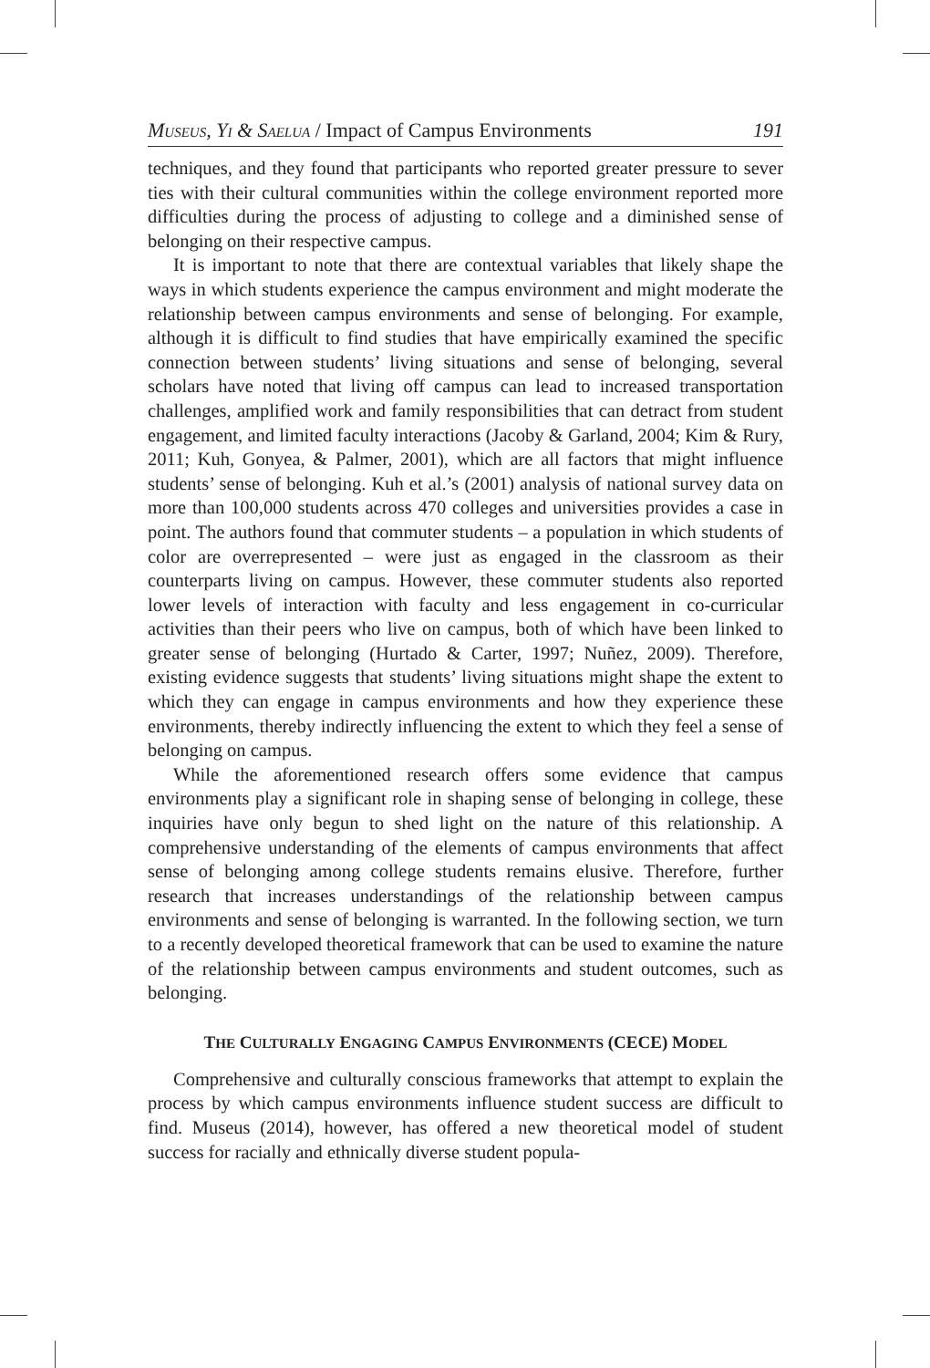MUSEUS, YI & SAELUA / Impact of Campus Environments 191
techniques, and they found that participants who reported greater pressure to sever ties with their cultural communities within the college environment reported more difficulties during the process of adjusting to college and a diminished sense of belonging on their respective campus.
It is important to note that there are contextual variables that likely shape the ways in which students experience the campus environment and might moderate the relationship between campus environments and sense of belonging. For example, although it is difficult to find studies that have empirically examined the specific connection between students’ living situations and sense of belonging, several scholars have noted that living off campus can lead to increased transportation challenges, amplified work and family responsibilities that can detract from student engagement, and limited faculty interactions (Jacoby & Garland, 2004; Kim & Rury, 2011; Kuh, Gonyea, & Palmer, 2001), which are all factors that might influence students’ sense of belonging. Kuh et al.’s (2001) analysis of national survey data on more than 100,000 students across 470 colleges and universities provides a case in point. The authors found that commuter students – a population in which students of color are overrepresented – were just as engaged in the classroom as their counterparts living on campus. However, these commuter students also reported lower levels of interaction with faculty and less engagement in co-curricular activities than their peers who live on campus, both of which have been linked to greater sense of belonging (Hurtado & Carter, 1997; Nuñez, 2009). Therefore, existing evidence suggests that students’ living situations might shape the extent to which they can engage in campus environments and how they experience these environments, thereby indirectly influencing the extent to which they feel a sense of belonging on campus.
While the aforementioned research offers some evidence that campus environments play a significant role in shaping sense of belonging in college, these inquiries have only begun to shed light on the nature of this relationship. A comprehensive understanding of the elements of campus environments that affect sense of belonging among college students remains elusive. Therefore, further research that increases understandings of the relationship between campus environments and sense of belonging is warranted. In the following section, we turn to a recently developed theoretical framework that can be used to examine the nature of the relationship between campus environments and student outcomes, such as belonging.
THE CULTURALLY ENGAGING CAMPUS ENVIRONMENTS (CECE) MODEL
Comprehensive and culturally conscious frameworks that attempt to explain the process by which campus environments influence student success are difficult to find. Museus (2014), however, has offered a new theoretical model of student success for racially and ethnically diverse student popula-